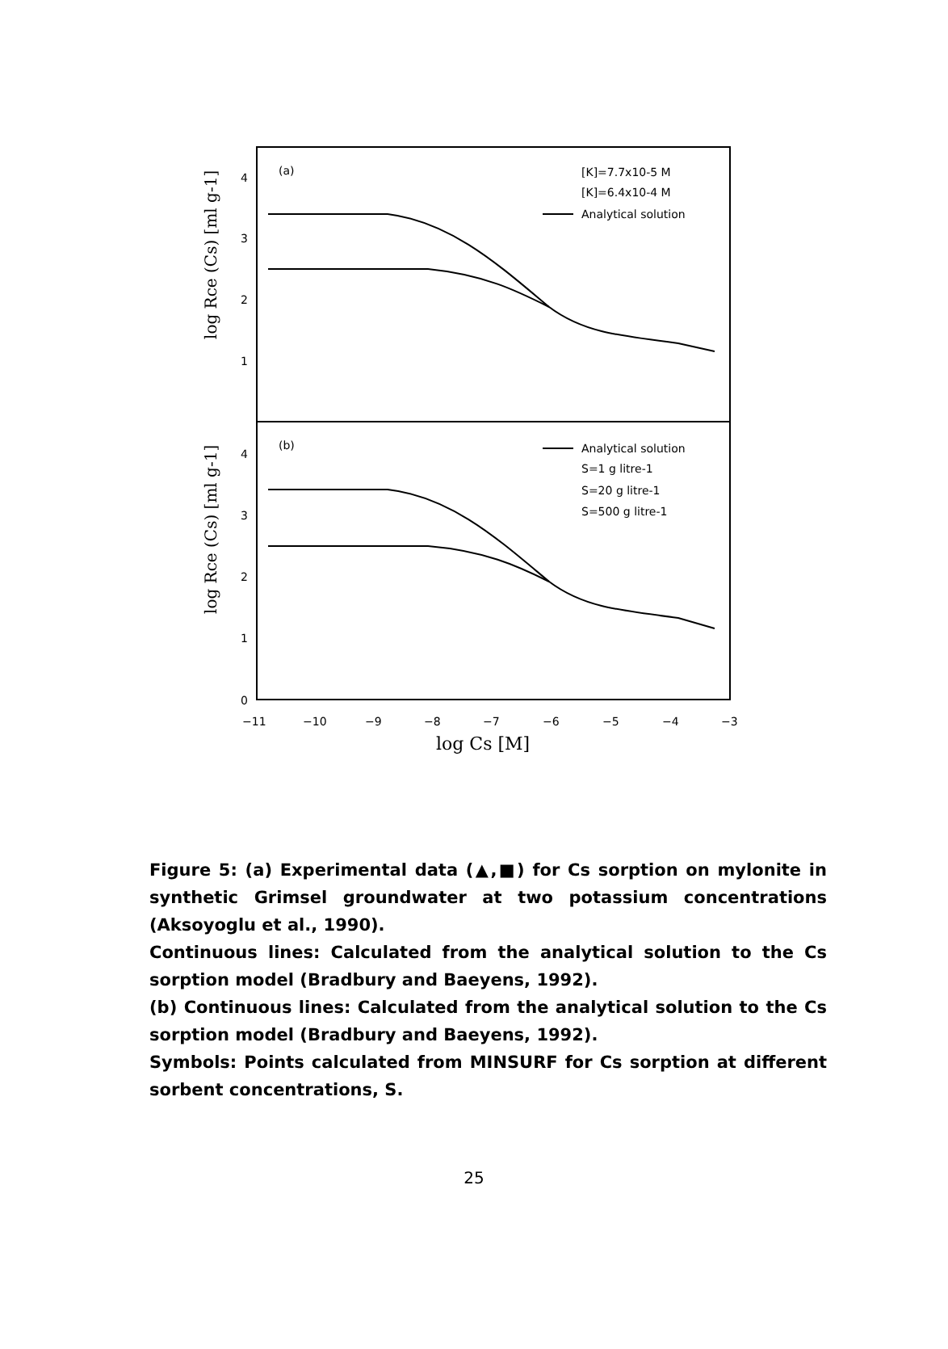(a)
(b)
4
3
2
1
4
3
2
1
0
log Rce (Cs) [ml g-1]
log Rce (Cs) [ml g-1]
−11
−10
−9
−8
−7
−6
−5
−4
−3
log Cs [M]
[K]=7.7x10-5 M
[K]=6.4x10-4 M
Analytical solution
Analytical solution
S=1 g litre-1
S=20 g litre-1
S=500 g litre-1
Figure 5: (a) Experimental data (▲,■) for Cs sorption on mylonite in synthetic Grimsel groundwater at two potassium concentrations (Aksoyoglu et al., 1990).
Continuous lines: Calculated from the analytical solution to the Cs sorption model (Bradbury and Baeyens, 1992).
(b) Continuous lines: Calculated from the analytical solution to the Cs sorption model (Bradbury and Baeyens, 1992).
Symbols: Points calculated from MINSURF for Cs sorption at different sorbent concentrations, S.
25